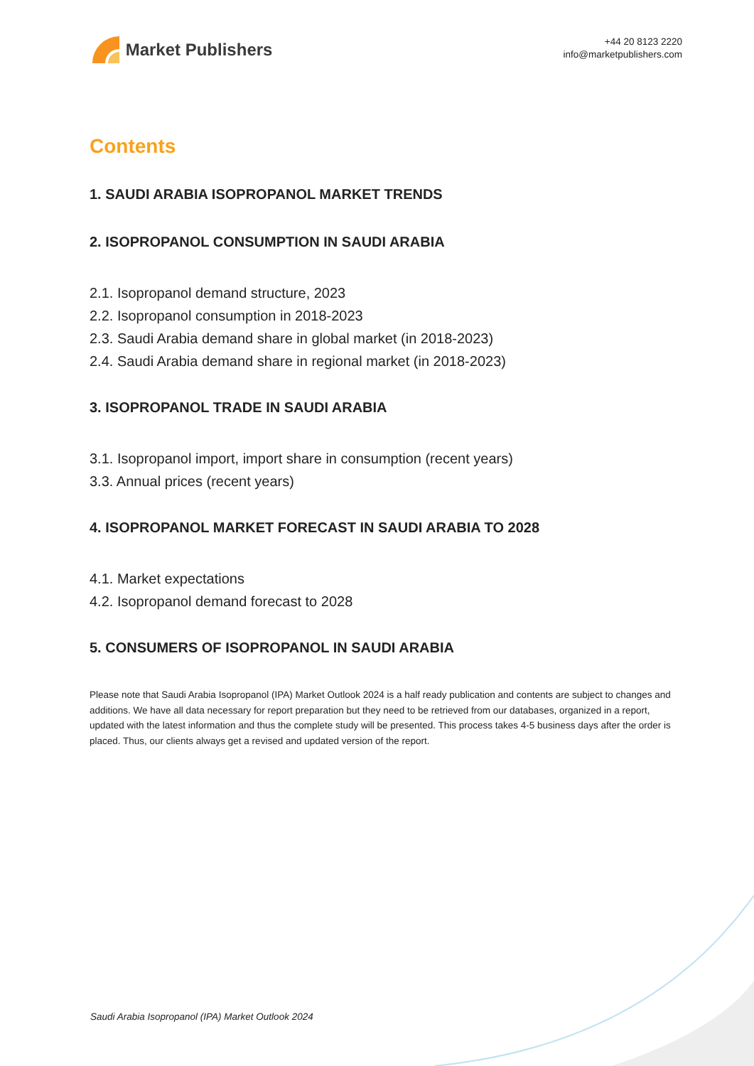Market Publishers
+44 20 8123 2220
info@marketpublishers.com
Contents
1. SAUDI ARABIA ISOPROPANOL MARKET TRENDS
2. ISOPROPANOL CONSUMPTION IN SAUDI ARABIA
2.1. Isopropanol demand structure, 2023
2.2. Isopropanol consumption in 2018-2023
2.3. Saudi Arabia demand share in global market (in 2018-2023)
2.4. Saudi Arabia demand share in regional market (in 2018-2023)
3. ISOPROPANOL TRADE IN SAUDI ARABIA
3.1. Isopropanol import, import share in consumption (recent years)
3.3. Annual prices (recent years)
4. ISOPROPANOL MARKET FORECAST IN SAUDI ARABIA TO 2028
4.1. Market expectations
4.2. Isopropanol demand forecast to 2028
5. CONSUMERS OF ISOPROPANOL IN SAUDI ARABIA
Please note that Saudi Arabia Isopropanol (IPA) Market Outlook 2024 is a half ready publication and contents are subject to changes and additions. We have all data necessary for report preparation but they need to be retrieved from our databases, organized in a report, updated with the latest information and thus the complete study will be presented. This process takes 4-5 business days after the order is placed. Thus, our clients always get a revised and updated version of the report.
Saudi Arabia Isopropanol (IPA) Market Outlook 2024